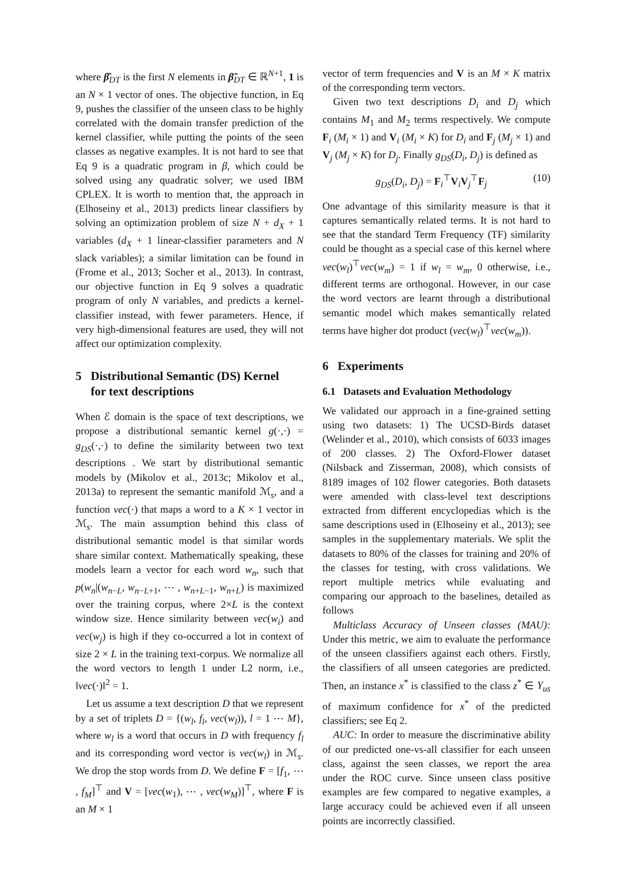where β̂<sub>DT</sub> is the first N elements in β̃<sub>DT</sub> ∈ ℝ<sup>N+1</sup>, 1 is an N × 1 vector of ones. The objective function, in Eq 9, pushes the classifier of the unseen class to be highly correlated with the domain transfer prediction of the kernel classifier, while putting the points of the seen classes as negative examples. It is not hard to see that Eq 9 is a quadratic program in β, which could be solved using any quadratic solver; we used IBM CPLEX. It is worth to mention that, the approach in (Elhoseiny et al., 2013) predicts linear classifiers by solving an optimization problem of size N + d<sub>X</sub> + 1 variables (d<sub>X</sub> + 1 linear-classifier parameters and N slack variables); a similar limitation can be found in (Frome et al., 2013; Socher et al., 2013). In contrast, our objective function in Eq 9 solves a quadratic program of only N variables, and predicts a kernel-classifier instead, with fewer parameters. Hence, if very high-dimensional features are used, they will not affect our optimization complexity.
5 Distributional Semantic (DS) Kernel
for text descriptions
When ℰ domain is the space of text descriptions, we propose a distributional semantic kernel g(·,·) = g<sub>DS</sub>(·,·) to define the similarity between two text descriptions . We start by distributional semantic models by (Mikolov et al., 2013c; Mikolov et al., 2013a) to represent the semantic manifold ℳ<sub>s</sub>, and a function vec(·) that maps a word to a K × 1 vector in ℳ<sub>s</sub>. The main assumption behind this class of distributional semantic model is that similar words share similar context. Mathematically speaking, these models learn a vector for each word w<sub>n</sub>, such that p(w<sub>n</sub>|(w<sub>n−L</sub>, w<sub>n−L+1</sub>, ⋯ , w<sub>n+L−1</sub>, w<sub>n+L</sub>) is maximized over the training corpus, where 2×L is the context window size. Hence similarity between vec(w<sub>i</sub>) and vec(w<sub>j</sub>) is high if they co-occurred a lot in context of size 2 × L in the training text-corpus. We normalize all the word vectors to length 1 under L2 norm, i.e., ‖vec(·)‖<sup>2</sup> = 1.
Let us assume a text description D that we represent by a set of triplets D = {(w<sub>l</sub>, f<sub>l</sub>, vec(w<sub>l</sub>)), l = 1 ⋯ M}, where w<sub>l</sub> is a word that occurs in D with frequency f<sub>l</sub> and its corresponding word vector is vec(w<sub>l</sub>) in ℳ<sub>s</sub>. We drop the stop words from D. We define F = [f<sub>1</sub>, ⋯ , f<sub>M</sub>]<sup>⊤</sup> and V = [vec(w<sub>1</sub>), ⋯ , vec(w<sub>M</sub>)]<sup>⊤</sup>, where F is an M × 1
vector of term frequencies and V is an M × K matrix of the corresponding term vectors.
Given two text descriptions D<sub>i</sub> and D<sub>j</sub> which contains M<sub>1</sub> and M<sub>2</sub> terms respectively. We compute F<sub>i</sub> (M<sub>i</sub> × 1) and V<sub>i</sub> (M<sub>i</sub> × K) for D<sub>i</sub> and F<sub>j</sub> (M<sub>j</sub> × 1) and V<sub>j</sub> (M<sub>j</sub> × K) for D<sub>j</sub>. Finally g<sub>DS</sub>(D<sub>i</sub>, D<sub>j</sub>) is defined as
g<sub>DS</sub>(D<sub>i</sub>, D<sub>j</sub>) = F<sub>i</sub><sup>⊤</sup>V<sub>i</sub>V<sub>j</sub><sup>⊤</sup>F<sub>j</sub> (10)
One advantage of this similarity measure is that it captures semantically related terms. It is not hard to see that the standard Term Frequency (TF) similarity could be thought as a special case of this kernel where vec(w<sub>l</sub>)<sup>⊤</sup>vec(w<sub>m</sub>) = 1 if w<sub>l</sub> = w<sub>m</sub>, 0 otherwise, i.e., different terms are orthogonal. However, in our case the word vectors are learnt through a distributional semantic model which makes semantically related terms have higher dot product (vec(w<sub>l</sub>)<sup>⊤</sup>vec(w<sub>m</sub>)).
6 Experiments
6.1 Datasets and Evaluation Methodology
We validated our approach in a fine-grained setting using two datasets: 1) The UCSD-Birds dataset (Welinder et al., 2010), which consists of 6033 images of 200 classes. 2) The Oxford-Flower dataset (Nilsback and Zisserman, 2008), which consists of 8189 images of 102 flower categories. Both datasets were amended with class-level text descriptions extracted from different encyclopedias which is the same descriptions used in (Elhoseiny et al., 2013); see samples in the supplementary materials. We split the datasets to 80% of the classes for training and 20% of the classes for testing, with cross validations. We report multiple metrics while evaluating and comparing our approach to the baselines, detailed as follows
Multiclass Accuracy of Unseen classes (MAU): Under this metric, we aim to evaluate the performance of the unseen classifiers against each others. Firstly, the classifiers of all unseen categories are predicted. Then, an instance x<sup>*</sup> is classified to the class z<sup>*</sup> ∈ Y<sub>us</sub> of maximum confidence for x<sup>*</sup> of the predicted classifiers; see Eq 2.
AUC: In order to measure the discriminative ability of our predicted one-vs-all classifier for each unseen class, against the seen classes, we report the area under the ROC curve. Since unseen class positive examples are few compared to negative examples, a large accuracy could be achieved even if all unseen points are incorrectly classified.